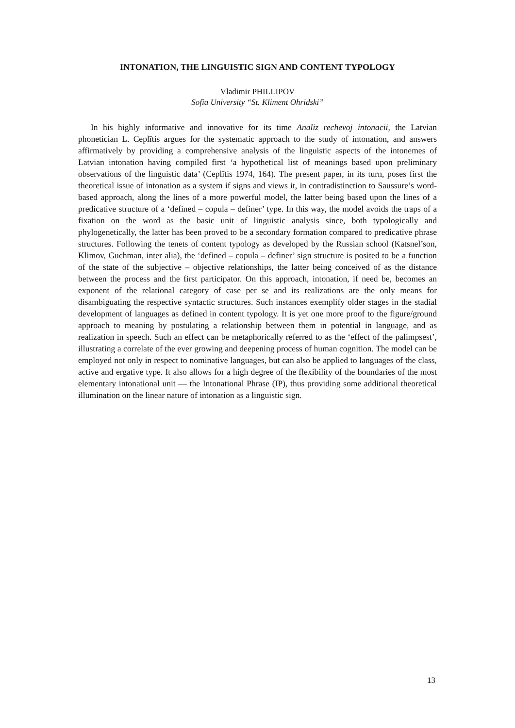INTONATION, THE LINGUISTIC SIGN AND CONTENT TYPOLOGY
Vladimir PHILLIPOV
Sofia University “St. Kliment Ohridski”
In his highly informative and innovative for its time Analiz rechevoj intonacii, the Latvian phonetician L. Ceplītis argues for the systematic approach to the study of intonation, and answers affirmatively by providing a comprehensive analysis of the linguistic aspects of the intonemes of Latvian intonation having compiled first ‘a hypothetical list of meanings based upon preliminary observations of the linguistic data’ (Ceplītis 1974, 164). The present paper, in its turn, poses first the theoretical issue of intonation as a system if signs and views it, in contradistinction to Saussure’s word-based approach, along the lines of a more powerful model, the latter being based upon the lines of a predicative structure of a ‘defined – copula – definer’ type. In this way, the model avoids the traps of a fixation on the word as the basic unit of linguistic analysis since, both typologically and phylogenetically, the latter has been proved to be a secondary formation compared to predicative phrase structures. Following the tenets of content typology as developed by the Russian school (Katsnel’son, Klimov, Guchman, inter alia), the ‘defined – copula – definer’ sign structure is posited to be a function of the state of the subjective – objective relationships, the latter being conceived of as the distance between the process and the first participator. On this approach, intonation, if need be, becomes an exponent of the relational category of case per se and its realizations are the only means for disambiguating the respective syntactic structures. Such instances exemplify older stages in the stadial development of languages as defined in content typology. It is yet one more proof to the figure/ground approach to meaning by postulating a relationship between them in potential in language, and as realization in speech. Such an effect can be metaphorically referred to as the ‘effect of the palimpsest’, illustrating a correlate of the ever growing and deepening process of human cognition. The model can be employed not only in respect to nominative languages, but can also be applied to languages of the class, active and ergative type. It also allows for a high degree of the flexibility of the boundaries of the most elementary intonational unit — the Intonational Phrase (IP), thus providing some additional theoretical illumination on the linear nature of intonation as a linguistic sign.
13